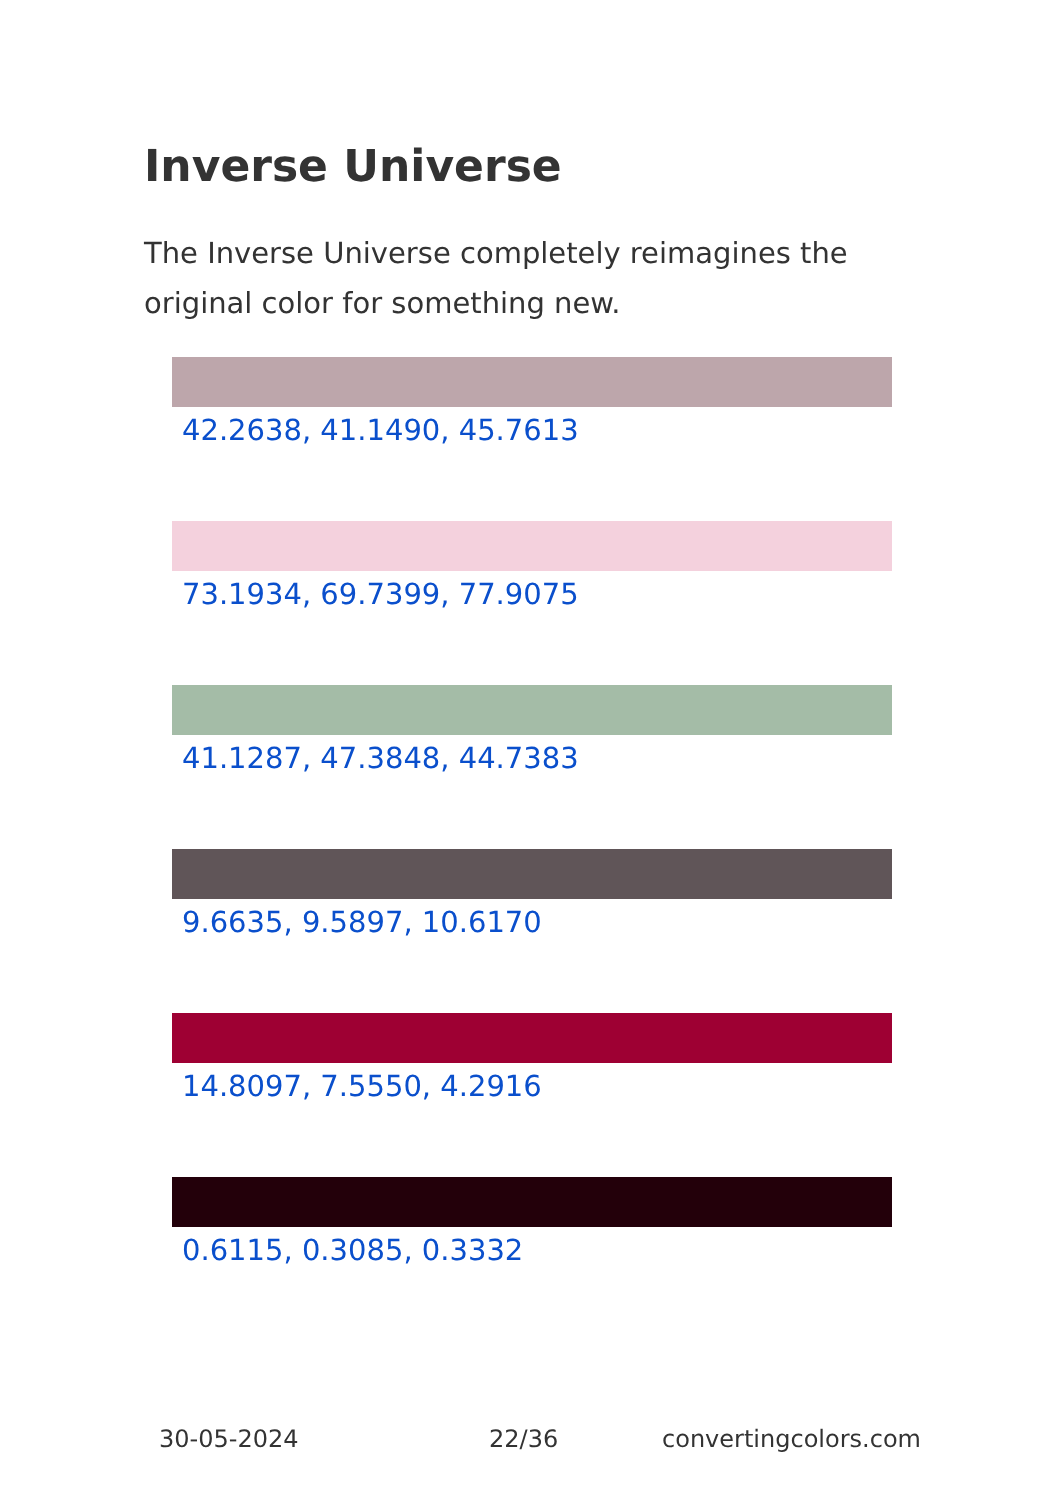Inverse Universe
The Inverse Universe completely reimagines the original color for something new.
42.2638, 41.1490, 45.7613
73.1934, 69.7399, 77.9075
41.1287, 47.3848, 44.7383
9.6635, 9.5897, 10.6170
14.8097, 7.5550, 4.2916
0.6115, 0.3085, 0.3332
30-05-2024 22/36 convertingcolors.com